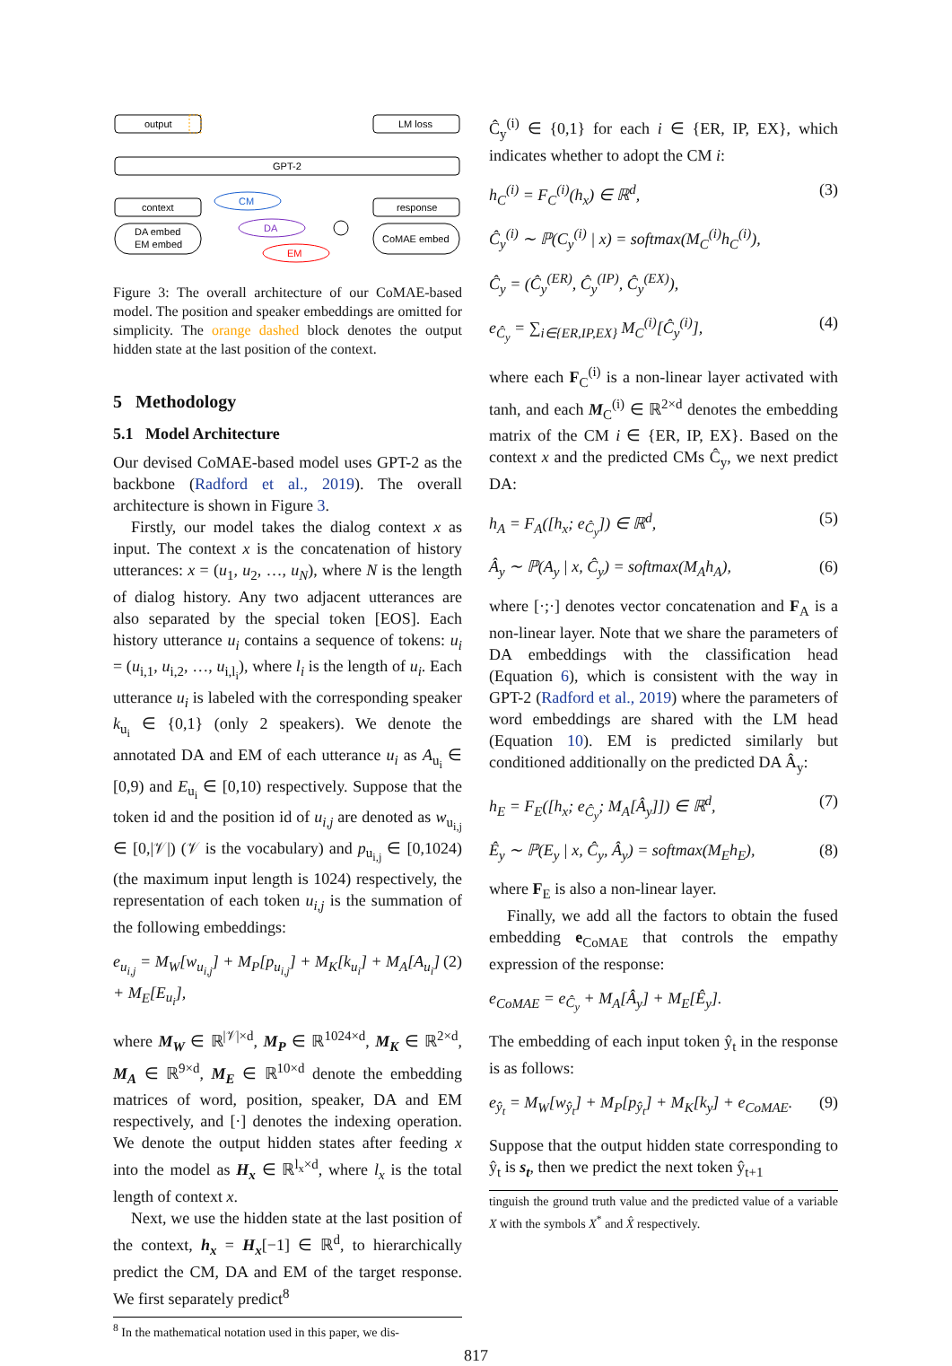output
LM loss
GPT-2
context
response
DA embed
EM embed
CM
DA
EM
CoMAE embed
Figure 3: The overall architecture of our CoMAE-based model. The position and speaker embeddings are omitted for simplicity. The orange dashed block denotes the output hidden state at the last position of the context.
5 Methodology
5.1 Model Architecture
Our devised CoMAE-based model uses GPT-2 as the backbone (Radford et al., 2019). The overall architecture is shown in Figure 3.
Firstly, our model takes the dialog context x as input. The context x is the concatenation of history utterances: x = (u<sub>1</sub>, u<sub>2</sub>, …, u<sub>N</sub>), where N is the length of dialog history. Any two adjacent utterances are also separated by the special token [EOS]. Each history utterance u<sub>i</sub> contains a sequence of tokens: u<sub>i</sub> = (u<sub>i,1</sub>, u<sub>i,2</sub>, …, u<sub>i,l<sub>i</sub></sub>), where l<sub>i</sub> is the length of u<sub>i</sub>. Each utterance u<sub>i</sub> is labeled with the corresponding speaker k<sub>u<sub>i</sub></sub> ∈ {0,1} (only 2 speakers). We denote the annotated DA and EM of each utterance u<sub>i</sub> as A<sub>u<sub>i</sub></sub> ∈ [0,9) and E<sub>u<sub>i</sub></sub> ∈ [0,10) respectively. Suppose that the token id and the position id of u<sub>i,j</sub> are denoted as w<sub>u<sub>i,j</sub></sub> ∈ [0,|𝒱|) (𝒱 is the vocabulary) and p<sub>u<sub>i,j</sub></sub> ∈ [0,1024) (the maximum input length is 1024) respectively, the representation of each token u<sub>i,j</sub> is the summation of the following embeddings:
e<sub>u<sub>i,j</sub></sub> = M<sub>W</sub>[w<sub>u<sub>i,j</sub></sub>] + M<sub>P</sub>[p<sub>u<sub>i,j</sub></sub>] + M<sub>K</sub>[k<sub>u<sub>i</sub></sub>] + M<sub>A</sub>[A<sub>u<sub>i</sub></sub>] + M<sub>E</sub>[E<sub>u<sub>i</sub></sub>], (2)
where M<sub>W</sub> ∈ ℝ<sup>|𝒱|×d</sup>, M<sub>P</sub> ∈ ℝ<sup>1024×d</sup>, M<sub>K</sub> ∈ ℝ<sup>2×d</sup>, M<sub>A</sub> ∈ ℝ<sup>9×d</sup>, M<sub>E</sub> ∈ ℝ<sup>10×d</sup> denote the embedding matrices of word, position, speaker, DA and EM respectively, and [·] denotes the indexing operation. We denote the output hidden states after feeding x into the model as H<sub>x</sub> ∈ ℝ<sup>l<sub>x</sub>×d</sup>, where l<sub>x</sub> is the total length of context x.
Next, we use the hidden state at the last position of the context, h<sub>x</sub> = H<sub>x</sub>[−1] ∈ ℝ<sup>d</sup>, to hierarchically predict the CM, DA and EM of the target response. We first separately predict<sup>8</sup>
<sup>8</sup> In the mathematical notation used in this paper, we dis-
Ĉ<sub>y</sub><sup>(i)</sup> ∈ {0,1} for each i ∈ {ER, IP, EX}, which indicates whether to adopt the CM i:
h<sub>C</sub><sup>(i)</sup> = F<sub>C</sub><sup>(i)</sup>(h<sub>x</sub>) ∈ ℝ<sup>d</sup>, (3)
Ĉ<sub>y</sub><sup>(i)</sup> ∼ ℙ(C<sub>y</sub><sup>(i)</sup> | x) = softmax(M<sub>C</sub><sup>(i)</sup>h<sub>C</sub><sup>(i)</sup>),
Ĉ<sub>y</sub> = (Ĉ<sub>y</sub><sup>(ER)</sup>, Ĉ<sub>y</sub><sup>(IP)</sup>, Ĉ<sub>y</sub><sup>(EX)</sup>),
e<sub>Ĉ<sub>y</sub></sub> = ∑<sub>i∈{ER,IP,EX}</sub> M<sub>C</sub><sup>(i)</sup>[Ĉ<sub>y</sub><sup>(i)</sup>], (4)
where each F<sub>C</sub><sup>(i)</sup> is a non-linear layer activated with tanh, and each M<sub>C</sub><sup>(i)</sup> ∈ ℝ<sup>2×d</sup> denotes the embedding matrix of the CM i ∈ {ER, IP, EX}. Based on the context x and the predicted CMs Ĉ<sub>y</sub>, we next predict DA:
h<sub>A</sub> = F<sub>A</sub>([h<sub>x</sub>; e<sub>Ĉ<sub>y</sub></sub>]) ∈ ℝ<sup>d</sup>, (5)
Â<sub>y</sub> ∼ ℙ(A<sub>y</sub> | x, Ĉ<sub>y</sub>) = softmax(M<sub>A</sub>h<sub>A</sub>), (6)
where [·;·] denotes vector concatenation and F<sub>A</sub> is a non-linear layer. Note that we share the parameters of DA embeddings with the classification head (Equation 6), which is consistent with the way in GPT-2 (Radford et al., 2019) where the parameters of word embeddings are shared with the LM head (Equation 10). EM is predicted similarly but conditioned additionally on the predicted DA Â<sub>y</sub>:
h<sub>E</sub> = F<sub>E</sub>([h<sub>x</sub>; e<sub>Ĉ<sub>y</sub></sub>; M<sub>A</sub>[Â<sub>y</sub>]]) ∈ ℝ<sup>d</sup>, (7)
Ê<sub>y</sub> ∼ ℙ(E<sub>y</sub> | x, Ĉ<sub>y</sub>, Â<sub>y</sub>) = softmax(M<sub>E</sub>h<sub>E</sub>), (8)
where F<sub>E</sub> is also a non-linear layer.
Finally, we add all the factors to obtain the fused embedding e<sub>CoMAE</sub> that controls the empathy expression of the response:
e<sub>CoMAE</sub> = e<sub>Ĉ<sub>y</sub></sub> + M<sub>A</sub>[Â<sub>y</sub>] + M<sub>E</sub>[Ê<sub>y</sub>].
The embedding of each input token ŷ<sub>t</sub> in the response is as follows:
e<sub>ŷ<sub>t</sub></sub> = M<sub>W</sub>[w<sub>ŷ<sub>t</sub></sub>] + M<sub>P</sub>[p<sub>ŷ<sub>t</sub></sub>] + M<sub>K</sub>[k<sub>y</sub>] + e<sub>CoMAE</sub>. (9)
Suppose that the output hidden state corresponding to ŷ<sub>t</sub> is s<sub>t</sub>, then we predict the next token ŷ<sub>t+1</sub>
tinguish the ground truth value and the predicted value of a variable X with the symbols X<sup>*</sup> and X̂ respectively.
817